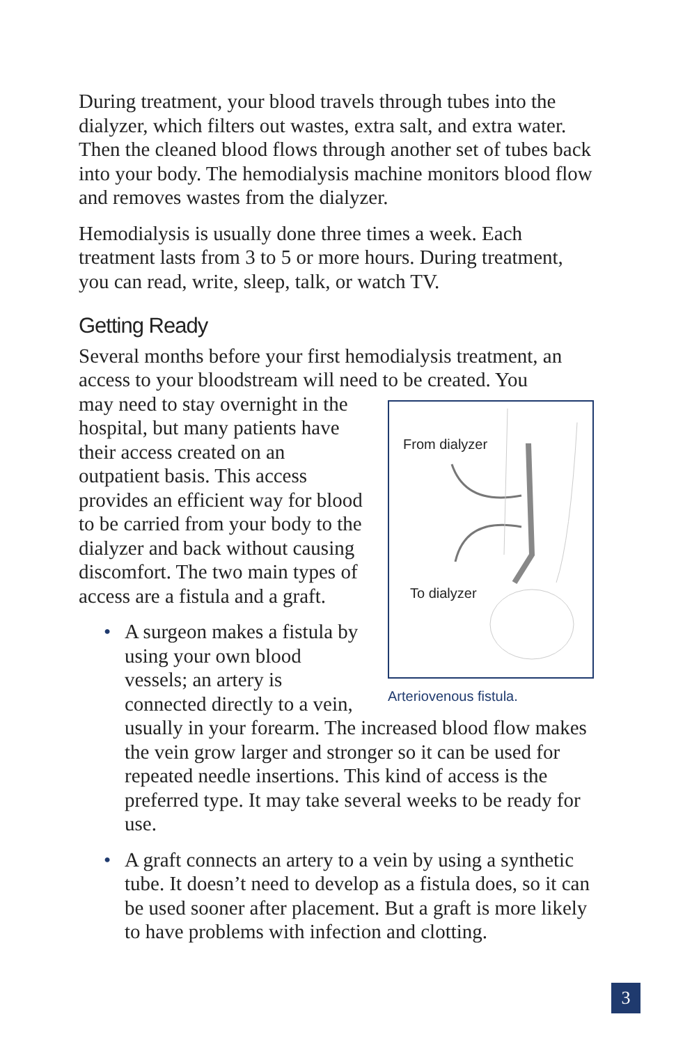During treatment, your blood travels through tubes into the dialyzer, which filters out wastes, extra salt, and extra water. Then the cleaned blood flows through another set of tubes back into your body. The hemodialysis machine monitors blood flow and removes wastes from the dialyzer.
Hemodialysis is usually done three times a week. Each treatment lasts from 3 to 5 or more hours. During treatment, you can read, write, sleep, talk, or watch TV.
Getting Ready
Several months before your first hemodialysis treatment, an access to your bloodstream will need to be created. You
From dialyzer
To dialyzer
Arteriovenous fistula.
may need to stay overnight in the hospital, but many patients have their access created on an outpatient basis. This access provides an efficient way for blood to be carried from your body to the dialyzer and back without causing discomfort. The two main types of access are a fistula and a graft.
• A surgeon makes a fistula by using your own blood vessels; an artery is connected directly to a vein, usually in your forearm. The increased blood flow makes the vein grow larger and stronger so it can be used for repeated needle insertions. This kind of access is the preferred type. It may take several weeks to be ready for use.
• A graft connects an artery to a vein by using a synthetic tube. It doesn’t need to develop as a fistula does, so it can be used sooner after placement. But a graft is more likely to have problems with infection and clotting.
3